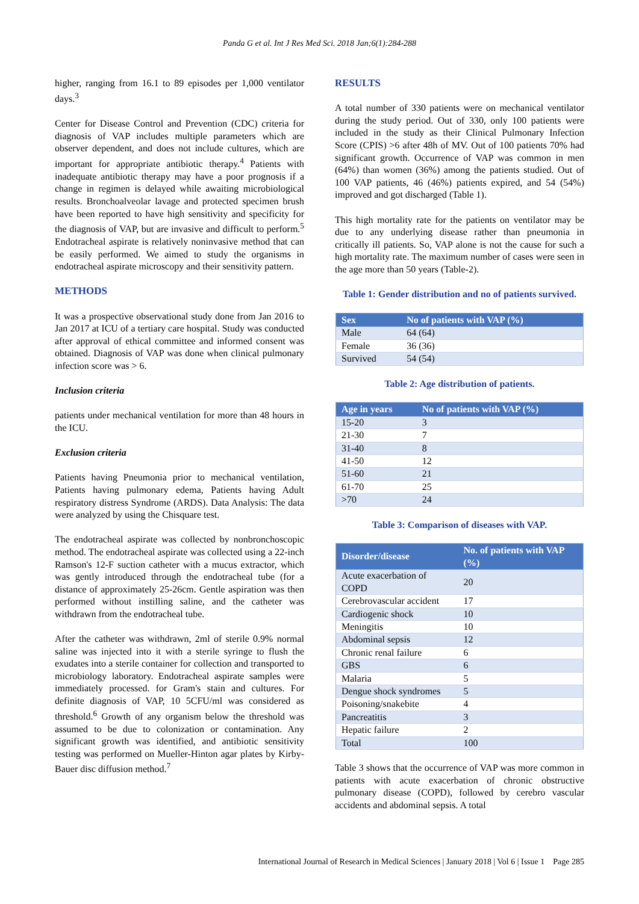Panda G et al. Int J Res Med Sci. 2018 Jan;6(1):284-288
higher, ranging from 16.1 to 89 episodes per 1,000 ventilator days.<sup>3</sup>
Center for Disease Control and Prevention (CDC) criteria for diagnosis of VAP includes multiple parameters which are observer dependent, and does not include cultures, which are important for appropriate antibiotic therapy.<sup>4</sup> Patients with inadequate antibiotic therapy may have a poor prognosis if a change in regimen is delayed while awaiting microbiological results. Bronchoalveolar lavage and protected specimen brush have been reported to have high sensitivity and specificity for the diagnosis of VAP, but are invasive and difficult to perform.<sup>5</sup> Endotracheal aspirate is relatively noninvasive method that can be easily performed. We aimed to study the organisms in endotracheal aspirate microscopy and their sensitivity pattern.
METHODS
It was a prospective observational study done from Jan 2016 to Jan 2017 at ICU of a tertiary care hospital. Study was conducted after approval of ethical committee and informed consent was obtained. Diagnosis of VAP was done when clinical pulmonary infection score was > 6.
Inclusion criteria
patients under mechanical ventilation for more than 48 hours in the ICU.
Exclusion criteria
Patients having Pneumonia prior to mechanical ventilation, Patients having pulmonary edema, Patients having Adult respiratory distress Syndrome (ARDS). Data Analysis: The data were analyzed by using the Chisquare test.
The endotracheal aspirate was collected by nonbronchoscopic method. The endotracheal aspirate was collected using a 22-inch Ramson's 12-F suction catheter with a mucus extractor, which was gently introduced through the endotracheal tube (for a distance of approximately 25-26cm. Gentle aspiration was then performed without instilling saline, and the catheter was withdrawn from the endotracheal tube.
After the catheter was withdrawn, 2ml of sterile 0.9% normal saline was injected into it with a sterile syringe to flush the exudates into a sterile container for collection and transported to microbiology laboratory. Endotracheal aspirate samples were immediately processed. for Gram's stain and cultures. For definite diagnosis of VAP, 10 5CFU/ml was considered as threshold.<sup>6</sup> Growth of any organism below the threshold was assumed to be due to colonization or contamination. Any significant growth was identified, and antibiotic sensitivity testing was performed on Mueller-Hinton agar plates by Kirby-Bauer disc diffusion method.<sup>7</sup>
RESULTS
A total number of 330 patients were on mechanical ventilator during the study period. Out of 330, only 100 patients were included in the study as their Clinical Pulmonary Infection Score (CPIS) >6 after 48h of MV. Out of 100 patients 70% had significant growth. Occurrence of VAP was common in men (64%) than women (36%) among the patients studied. Out of 100 VAP patients, 46 (46%) patients expired, and 54 (54%) improved and got discharged (Table 1).
This high mortality rate for the patients on ventilator may be due to any underlying disease rather than pneumonia in critically ill patients. So, VAP alone is not the cause for such a high mortality rate. The maximum number of cases were seen in the age more than 50 years (Table-2).
Table 1: Gender distribution and no of patients survived.
| Sex | No of patients with VAP (%) |
| --- | --- |
| Male | 64 (64) |
| Female | 36 (36) |
| Survived | 54 (54) |
Table 2: Age distribution of patients.
| Age in years | No of patients with VAP (%) |
| --- | --- |
| 15-20 | 3 |
| 21-30 | 7 |
| 31-40 | 8 |
| 41-50 | 12 |
| 51-60 | 21 |
| 61-70 | 25 |
| >70 | 24 |
Table 3: Comparison of diseases with VAP.
| Disorder/disease | No. of patients with VAP (%) |
| --- | --- |
| Acute exacerbation of COPD | 20 |
| Cerebrovascular accident | 17 |
| Cardiogenic shock | 10 |
| Meningitis | 10 |
| Abdominal sepsis | 12 |
| Chronic renal failure | 6 |
| GBS | 6 |
| Malaria | 5 |
| Dengue shock syndromes | 5 |
| Poisoning/snakebite | 4 |
| Pancreatitis | 3 |
| Hepatic failure | 2 |
| Total | 100 |
Table 3 shows that the occurrence of VAP was more common in patients with acute exacerbation of chronic obstructive pulmonary disease (COPD), followed by cerebro vascular accidents and abdominal sepsis. A total
International Journal of Research in Medical Sciences | January 2018 | Vol 6 | Issue 1 Page 285